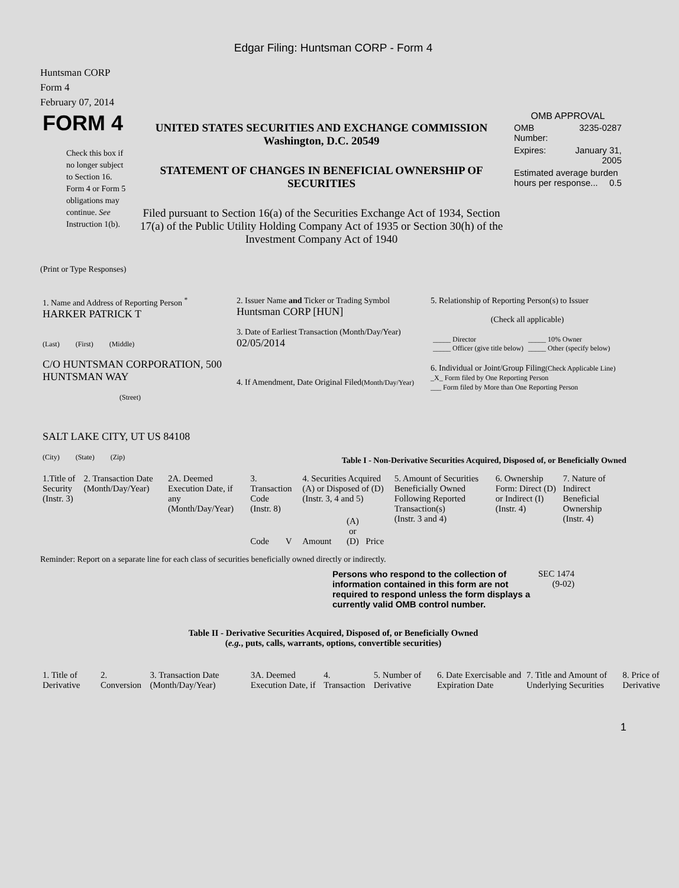Edgar Filing: Huntsman CORP - Form 4
Huntsman CORP
Form 4
February 07, 2014
| FORM 4 Check this box if no longer subject to Section 16. Form 4 or Form 5 obligations may continue. See Instruction 1(b). | UNITED STATES SECURITIES AND EXCHANGE COMMISSION Washington, D.C. 20549 STATEMENT OF CHANGES IN BENEFICIAL OWNERSHIP OF SECURITIES Filed pursuant to Section 16(a) of the Securities Exchange Act of 1934, Section 17(a) of the Public Utility Holding Company Act of 1935 or Section 30(h) of the Investment Company Act of 1940 | OMB APPROVAL / OMB Number: / 3235-0287 / / Expires: / January 31, 2005 / / Estimated average burden hours per response... 0.5 / / |
(Print or Type Responses)
| 1. Name and Address of Reporting Person <sup>*</sup> HARKER PATRICK T (Last) (First) (Middle) C/O HUNTSMAN CORPORATION, 500 HUNTSMAN WAY (Street) SALT LAKE CITY, UT US 84108 (City) (State) (Zip) | 2. Issuer Name and Ticker or Trading Symbol Huntsman CORP [HUN] 3. Date of Earliest Transaction (Month/Day/Year) 02/05/2014 4. If Amendment, Date Original Filed (Month/Day/Year) | 5. Relationship of Reporting Person(s) to Issuer (Check all applicable) / _____ Director _____ Officer (give title below) / _____ 10% Owner _____ Other (specify below) / 6. Individual or Joint/Group Filing (Check Applicable Line) _X_ Form filed by One Reporting Person ___ Form filed by More than One Reporting Person |
Table I - Non-Derivative Securities Acquired, Disposed of, or Beneficially Owned
| 1.Title of Security (Instr. 3) | 2. Transaction Date (Month/Day/Year) | 2A. Deemed Execution Date, if any (Month/Day/Year) | 3. Transaction Code (Instr. 8) | | 4. Securities Acquired (A) or Disposed of (D) (Instr. 3, 4 and 5) | | | 5. Amount of Securities Beneficially Owned Following Reported Transaction(s) (Instr. 3 and 4) | 6. Ownership Form: Direct (D) or Indirect (I) (Instr. 4) | 7. Nature of Indirect Beneficial Ownership (Instr. 4) |
| --- | --- | --- | --- | --- | --- | --- | --- | --- | --- | --- |
| | | | Code | V | Amount | (A) or (D) | Price | | | |
Reminder: Report on a separate line for each class of securities beneficially owned directly or indirectly.
| Persons who respond to the collection of information contained in this form are not required to respond unless the form displays a currently valid OMB control number. | SEC 1474 (9-02) |
Table II - Derivative Securities Acquired, Disposed of, or Beneficially Owned
(e.g., puts, calls, warrants, options, convertible securities)
| 1. Title of Derivative | 2. Conversion | 3. Transaction Date (Month/Day/Year) | 3A. Deemed Execution Date, if | 4. Transaction | 5. Number of Derivative | 6. Date Exercisable and Expiration Date | 7. Title and Amount of Underlying Securities | 8. Price of Derivative |
| --- | --- | --- | --- | --- | --- | --- | --- | --- |
1